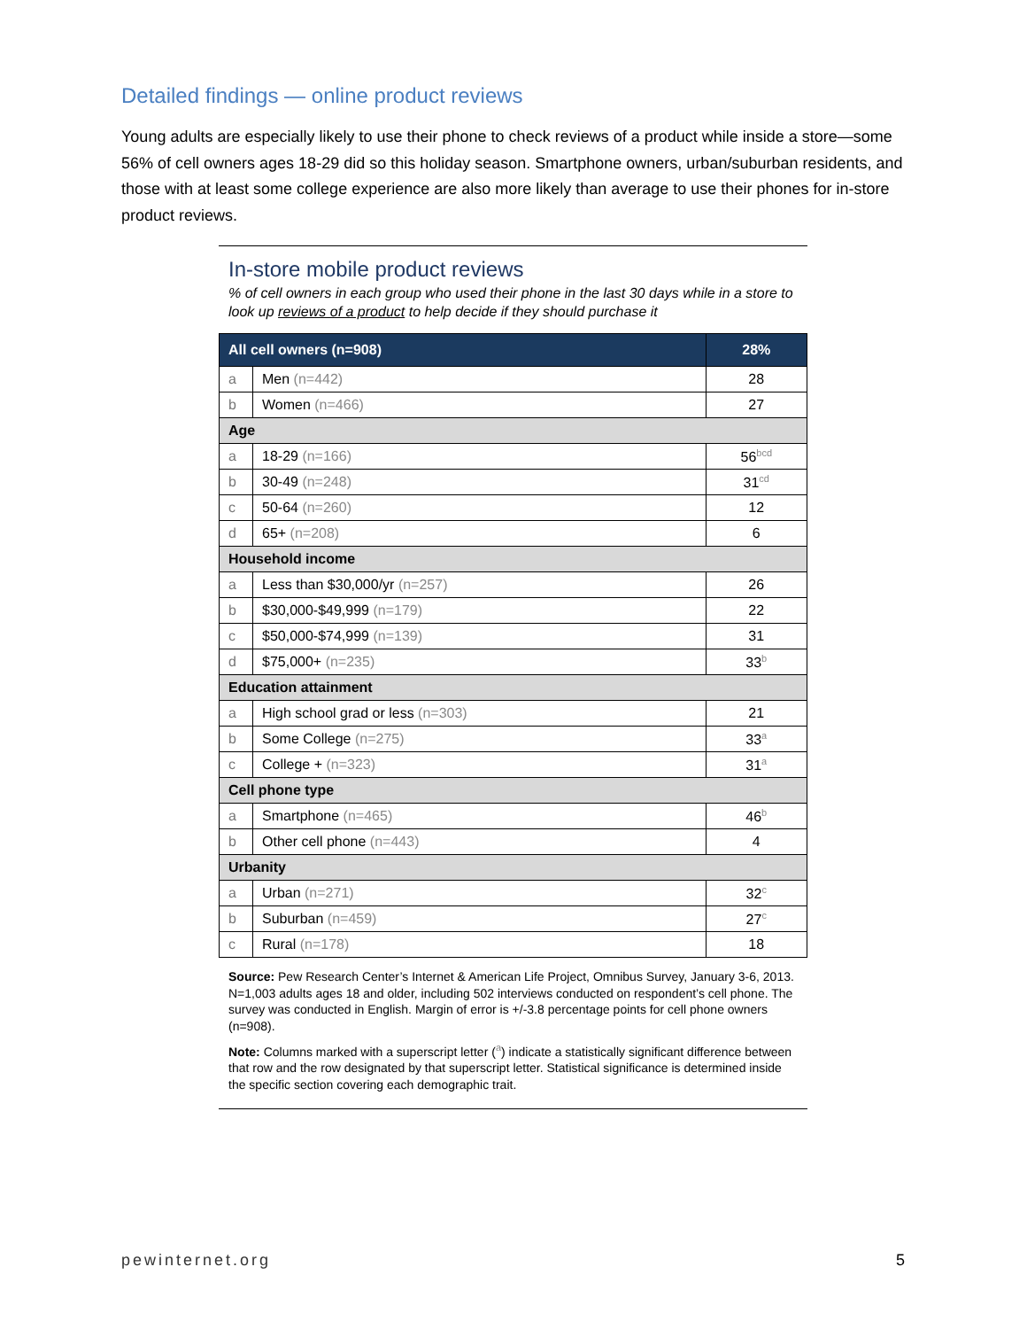Detailed findings — online product reviews
Young adults are especially likely to use their phone to check reviews of a product while inside a store—some 56% of cell owners ages 18-29 did so this holiday season. Smartphone owners, urban/suburban residents, and those with at least some college experience are also more likely than average to use their phones for in-store product reviews.
In-store mobile product reviews
% of cell owners in each group who used their phone in the last 30 days while in a store to look up reviews of a product to help decide if they should purchase it
| All cell owners (n=908) | | 28% |
| --- | --- | --- |
| a | Men (n=442) | 28 |
| b | Women (n=466) | 27 |
| Age | | |
| a | 18-29 (n=166) | 56<sup>bcd</sup> |
| b | 30-49 (n=248) | 31<sup>cd</sup> |
| c | 50-64 (n=260) | 12 |
| d | 65+ (n=208) | 6 |
| Household income | | |
| a | Less than $30,000/yr (n=257) | 26 |
| b | $30,000-$49,999 (n=179) | 22 |
| c | $50,000-$74,999 (n=139) | 31 |
| d | $75,000+ (n=235) | 33<sup>b</sup> |
| Education attainment | | |
| a | High school grad or less (n=303) | 21 |
| b | Some College (n=275) | 33<sup>a</sup> |
| c | College + (n=323) | 31<sup>a</sup> |
| Cell phone type | | |
| a | Smartphone (n=465) | 46<sup>b</sup> |
| b | Other cell phone (n=443) | 4 |
| Urbanity | | |
| a | Urban (n=271) | 32<sup>c</sup> |
| b | Suburban (n=459) | 27<sup>c</sup> |
| c | Rural (n=178) | 18 |
Source: Pew Research Center’s Internet & American Life Project, Omnibus Survey, January 3-6, 2013. N=1,003 adults ages 18 and older, including 502 interviews conducted on respondent’s cell phone. The survey was conducted in English. Margin of error is +/-3.8 percentage points for cell phone owners (n=908).
Note: Columns marked with a superscript letter (<sup>a</sup>) indicate a statistically significant difference between that row and the row designated by that superscript letter. Statistical significance is determined inside the specific section covering each demographic trait.
pewinternet.org 5